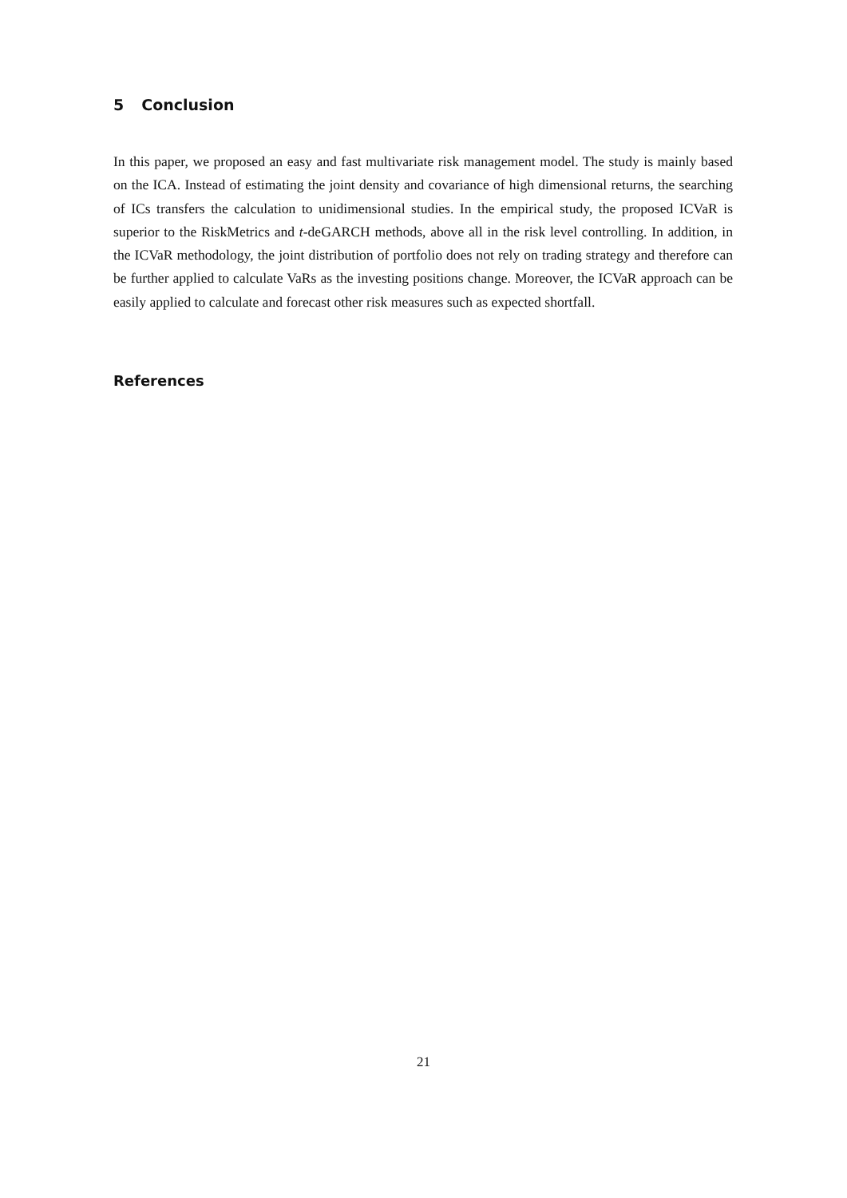5 Conclusion
In this paper, we proposed an easy and fast multivariate risk management model. The study is mainly based on the ICA. Instead of estimating the joint density and covariance of high dimensional returns, the searching of ICs transfers the calculation to unidimensional studies. In the empirical study, the proposed ICVaR is superior to the RiskMetrics and t-deGARCH methods, above all in the risk level controlling. In addition, in the ICVaR methodology, the joint distribution of portfolio does not rely on trading strategy and therefore can be further applied to calculate VaRs as the investing positions change. Moreover, the ICVaR approach can be easily applied to calculate and forecast other risk measures such as expected shortfall.
References
21